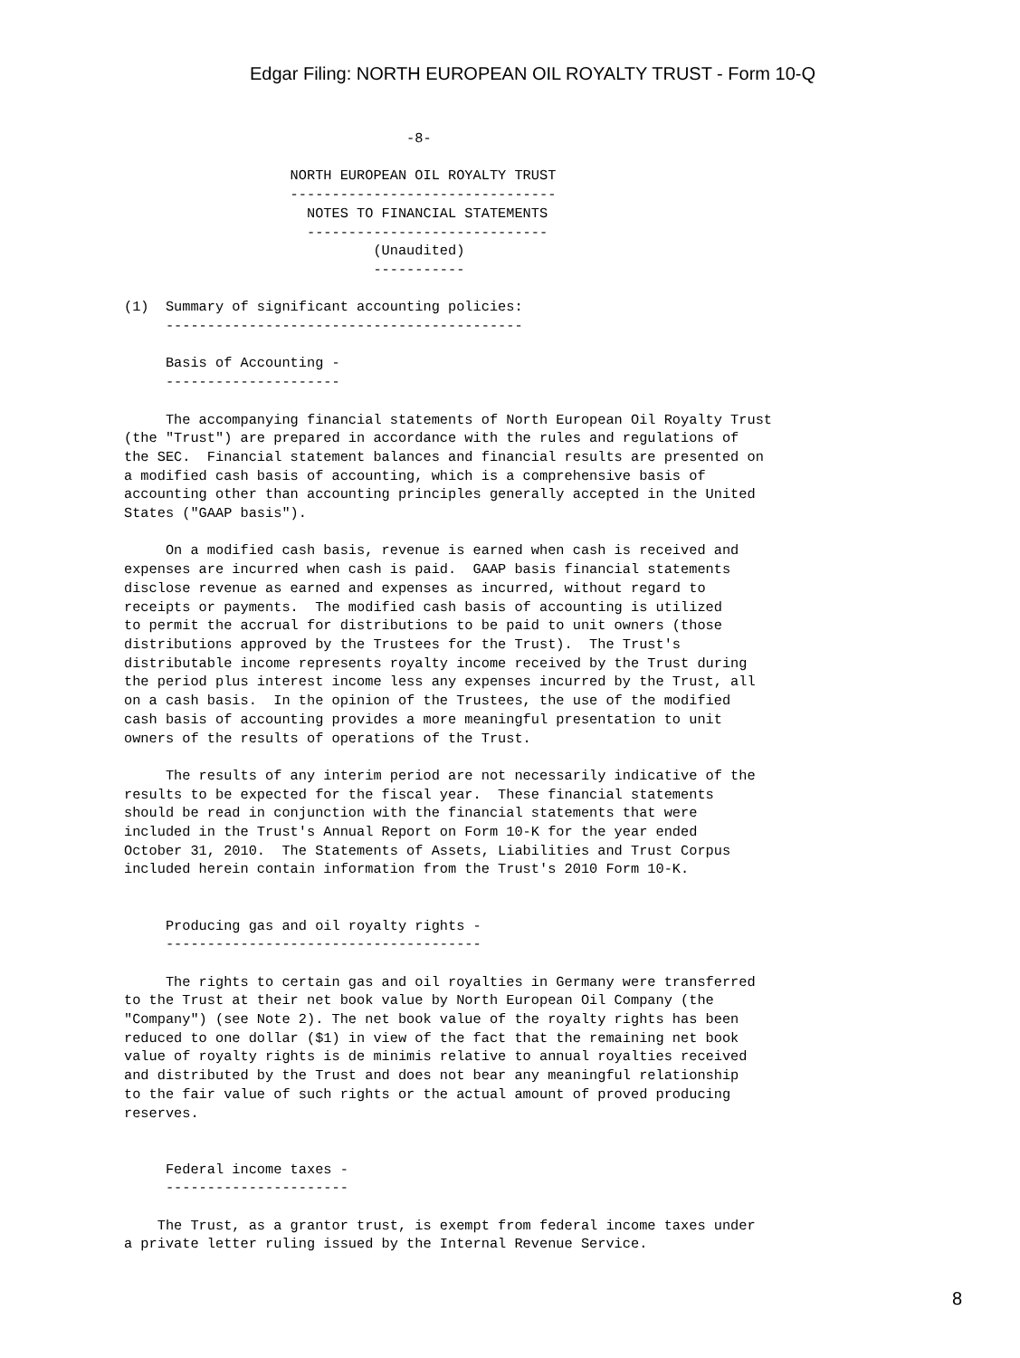Edgar Filing: NORTH EUROPEAN OIL ROYALTY TRUST - Form 10-Q
                                  -8-

                    NORTH EUROPEAN OIL ROYALTY TRUST
                    --------------------------------
                      NOTES TO FINANCIAL STATEMENTS
                      -----------------------------
                              (Unaudited)
                              -----------

(1)  Summary of significant accounting policies:
     -------------------------------------------

     Basis of Accounting -
     ---------------------

     The accompanying financial statements of North European Oil Royalty Trust
(the "Trust") are prepared in accordance with the rules and regulations of
the SEC.  Financial statement balances and financial results are presented on
a modified cash basis of accounting, which is a comprehensive basis of
accounting other than accounting principles generally accepted in the United
States ("GAAP basis").

     On a modified cash basis, revenue is earned when cash is received and
expenses are incurred when cash is paid.  GAAP basis financial statements
disclose revenue as earned and expenses as incurred, without regard to
receipts or payments.  The modified cash basis of accounting is utilized
to permit the accrual for distributions to be paid to unit owners (those
distributions approved by the Trustees for the Trust).  The Trust's
distributable income represents royalty income received by the Trust during
the period plus interest income less any expenses incurred by the Trust, all
on a cash basis.  In the opinion of the Trustees, the use of the modified
cash basis of accounting provides a more meaningful presentation to unit
owners of the results of operations of the Trust.

     The results of any interim period are not necessarily indicative of the
results to be expected for the fiscal year.  These financial statements
should be read in conjunction with the financial statements that were
included in the Trust's Annual Report on Form 10-K for the year ended
October 31, 2010.  The Statements of Assets, Liabilities and Trust Corpus
included herein contain information from the Trust's 2010 Form 10-K.


     Producing gas and oil royalty rights -
     --------------------------------------

     The rights to certain gas and oil royalties in Germany were transferred
to the Trust at their net book value by North European Oil Company (the
"Company") (see Note 2). The net book value of the royalty rights has been
reduced to one dollar ($1) in view of the fact that the remaining net book
value of royalty rights is de minimis relative to annual royalties received
and distributed by the Trust and does not bear any meaningful relationship
to the fair value of such rights or the actual amount of proved producing
reserves.


     Federal income taxes -
     ----------------------

    The Trust, as a grantor trust, is exempt from federal income taxes under
a private letter ruling issued by the Internal Revenue Service.
8